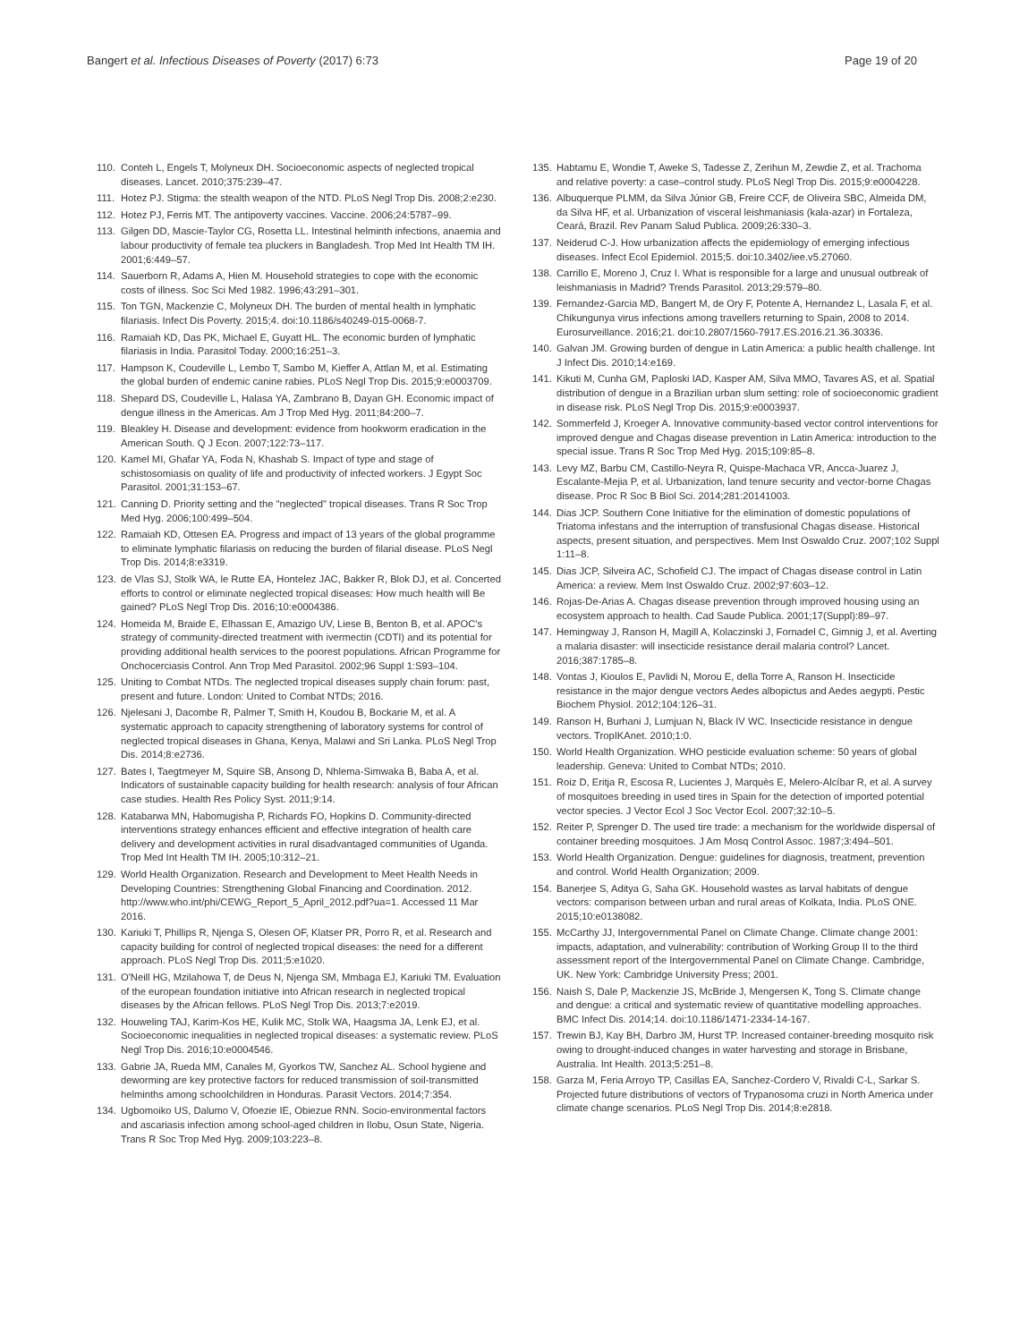Bangert et al. Infectious Diseases of Poverty (2017) 6:73
Page 19 of 20
110. Conteh L, Engels T, Molyneux DH. Socioeconomic aspects of neglected tropical diseases. Lancet. 2010;375:239–47.
111. Hotez PJ. Stigma: the stealth weapon of the NTD. PLoS Negl Trop Dis. 2008;2:e230.
112. Hotez PJ, Ferris MT. The antipoverty vaccines. Vaccine. 2006;24:5787–99.
113. Gilgen DD, Mascie-Taylor CG, Rosetta LL. Intestinal helminth infections, anaemia and labour productivity of female tea pluckers in Bangladesh. Trop Med Int Health TM IH. 2001;6:449–57.
114. Sauerborn R, Adams A, Hien M. Household strategies to cope with the economic costs of illness. Soc Sci Med 1982. 1996;43:291–301.
115. Ton TGN, Mackenzie C, Molyneux DH. The burden of mental health in lymphatic filariasis. Infect Dis Poverty. 2015;4. doi:10.1186/s40249-015-0068-7.
116. Ramaiah KD, Das PK, Michael E, Guyatt HL. The economic burden of lymphatic filariasis in India. Parasitol Today. 2000;16:251–3.
117. Hampson K, Coudeville L, Lembo T, Sambo M, Kieffer A, Attlan M, et al. Estimating the global burden of endemic canine rabies. PLoS Negl Trop Dis. 2015;9:e0003709.
118. Shepard DS, Coudeville L, Halasa YA, Zambrano B, Dayan GH. Economic impact of dengue illness in the Americas. Am J Trop Med Hyg. 2011;84:200–7.
119. Bleakley H. Disease and development: evidence from hookworm eradication in the American South. Q J Econ. 2007;122:73–117.
120. Kamel MI, Ghafar YA, Foda N, Khashab S. Impact of type and stage of schistosomiasis on quality of life and productivity of infected workers. J Egypt Soc Parasitol. 2001;31:153–67.
121. Canning D. Priority setting and the "neglected" tropical diseases. Trans R Soc Trop Med Hyg. 2006;100:499–504.
122. Ramaiah KD, Ottesen EA. Progress and impact of 13 years of the global programme to eliminate lymphatic filariasis on reducing the burden of filarial disease. PLoS Negl Trop Dis. 2014;8:e3319.
123. de Vlas SJ, Stolk WA, le Rutte EA, Hontelez JAC, Bakker R, Blok DJ, et al. Concerted efforts to control or eliminate neglected tropical diseases: How much health will Be gained? PLoS Negl Trop Dis. 2016;10:e0004386.
124. Homeida M, Braide E, Elhassan E, Amazigo UV, Liese B, Benton B, et al. APOC's strategy of community-directed treatment with ivermectin (CDTI) and its potential for providing additional health services to the poorest populations. African Programme for Onchocerciasis Control. Ann Trop Med Parasitol. 2002;96 Suppl 1:S93–104.
125. Uniting to Combat NTDs. The neglected tropical diseases supply chain forum: past, present and future. London: United to Combat NTDs; 2016.
126. Njelesani J, Dacombe R, Palmer T, Smith H, Koudou B, Bockarie M, et al. A systematic approach to capacity strengthening of laboratory systems for control of neglected tropical diseases in Ghana, Kenya, Malawi and Sri Lanka. PLoS Negl Trop Dis. 2014;8:e2736.
127. Bates I, Taegtmeyer M, Squire SB, Ansong D, Nhlema-Simwaka B, Baba A, et al. Indicators of sustainable capacity building for health research: analysis of four African case studies. Health Res Policy Syst. 2011;9:14.
128. Katabarwa MN, Habomugisha P, Richards FO, Hopkins D. Community-directed interventions strategy enhances efficient and effective integration of health care delivery and development activities in rural disadvantaged communities of Uganda. Trop Med Int Health TM IH. 2005;10:312–21.
129. World Health Organization. Research and Development to Meet Health Needs in Developing Countries: Strengthening Global Financing and Coordination. 2012. http://www.who.int/phi/CEWG_Report_5_April_2012.pdf?ua=1. Accessed 11 Mar 2016.
130. Kariuki T, Phillips R, Njenga S, Olesen OF, Klatser PR, Porro R, et al. Research and capacity building for control of neglected tropical diseases: the need for a different approach. PLoS Negl Trop Dis. 2011;5:e1020.
131. O'Neill HG, Mzilahowa T, de Deus N, Njenga SM, Mmbaga EJ, Kariuki TM. Evaluation of the european foundation initiative into African research in neglected tropical diseases by the African fellows. PLoS Negl Trop Dis. 2013;7:e2019.
132. Houweling TAJ, Karim-Kos HE, Kulik MC, Stolk WA, Haagsma JA, Lenk EJ, et al. Socioeconomic inequalities in neglected tropical diseases: a systematic review. PLoS Negl Trop Dis. 2016;10:e0004546.
133. Gabrie JA, Rueda MM, Canales M, Gyorkos TW, Sanchez AL. School hygiene and deworming are key protective factors for reduced transmission of soil-transmitted helminths among schoolchildren in Honduras. Parasit Vectors. 2014;7:354.
134. Ugbomoiko US, Dalumo V, Ofoezie IE, Obiezue RNN. Socio-environmental factors and ascariasis infection among school-aged children in Ilobu, Osun State, Nigeria. Trans R Soc Trop Med Hyg. 2009;103:223–8.
135. Habtamu E, Wondie T, Aweke S, Tadesse Z, Zerihun M, Zewdie Z, et al. Trachoma and relative poverty: a case–control study. PLoS Negl Trop Dis. 2015;9:e0004228.
136. Albuquerque PLMM, da Silva Júnior GB, Freire CCF, de Oliveira SBC, Almeida DM, da Silva HF, et al. Urbanization of visceral leishmaniasis (kala-azar) in Fortaleza, Ceará, Brazil. Rev Panam Salud Publica. 2009;26:330–3.
137. Neiderud C-J. How urbanization affects the epidemiology of emerging infectious diseases. Infect Ecol Epidemiol. 2015;5. doi:10.3402/iee.v5.27060.
138. Carrillo E, Moreno J, Cruz I. What is responsible for a large and unusual outbreak of leishmaniasis in Madrid? Trends Parasitol. 2013;29:579–80.
139. Fernandez-Garcia MD, Bangert M, de Ory F, Potente A, Hernandez L, Lasala F, et al. Chikungunya virus infections among travellers returning to Spain, 2008 to 2014. Eurosurveillance. 2016;21. doi:10.2807/1560-7917.ES.2016.21.36.30336.
140. Galvan JM. Growing burden of dengue in Latin America: a public health challenge. Int J Infect Dis. 2010;14:e169.
141. Kikuti M, Cunha GM, Paploski IAD, Kasper AM, Silva MMO, Tavares AS, et al. Spatial distribution of dengue in a Brazilian urban slum setting: role of socioeconomic gradient in disease risk. PLoS Negl Trop Dis. 2015;9:e0003937.
142. Sommerfeld J, Kroeger A. Innovative community-based vector control interventions for improved dengue and Chagas disease prevention in Latin America: introduction to the special issue. Trans R Soc Trop Med Hyg. 2015;109:85–8.
143. Levy MZ, Barbu CM, Castillo-Neyra R, Quispe-Machaca VR, Ancca-Juarez J, Escalante-Mejia P, et al. Urbanization, land tenure security and vector-borne Chagas disease. Proc R Soc B Biol Sci. 2014;281:20141003.
144. Dias JCP. Southern Cone Initiative for the elimination of domestic populations of Triatoma infestans and the interruption of transfusional Chagas disease. Historical aspects, present situation, and perspectives. Mem Inst Oswaldo Cruz. 2007;102 Suppl 1:11–8.
145. Dias JCP, Silveira AC, Schofield CJ. The impact of Chagas disease control in Latin America: a review. Mem Inst Oswaldo Cruz. 2002;97:603–12.
146. Rojas-De-Arias A. Chagas disease prevention through improved housing using an ecosystem approach to health. Cad Saude Publica. 2001;17(Suppl):89–97.
147. Hemingway J, Ranson H, Magill A, Kolaczinski J, Fornadel C, Gimnig J, et al. Averting a malaria disaster: will insecticide resistance derail malaria control? Lancet. 2016;387:1785–8.
148. Vontas J, Kioulos E, Pavlidi N, Morou E, della Torre A, Ranson H. Insecticide resistance in the major dengue vectors Aedes albopictus and Aedes aegypti. Pestic Biochem Physiol. 2012;104:126–31.
149. Ranson H, Burhani J, Lumjuan N, Black IV WC. Insecticide resistance in dengue vectors. TropIKAnet. 2010;1:0.
150. World Health Organization. WHO pesticide evaluation scheme: 50 years of global leadership. Geneva: United to Combat NTDs; 2010.
151. Roiz D, Eritja R, Escosa R, Lucientes J, Marquès E, Melero-Alcíbar R, et al. A survey of mosquitoes breeding in used tires in Spain for the detection of imported potential vector species. J Vector Ecol J Soc Vector Ecol. 2007;32:10–5.
152. Reiter P, Sprenger D. The used tire trade: a mechanism for the worldwide dispersal of container breeding mosquitoes. J Am Mosq Control Assoc. 1987;3:494–501.
153. World Health Organization. Dengue: guidelines for diagnosis, treatment, prevention and control. World Health Organization; 2009.
154. Banerjee S, Aditya G, Saha GK. Household wastes as larval habitats of dengue vectors: comparison between urban and rural areas of Kolkata, India. PLoS ONE. 2015;10:e0138082.
155. McCarthy JJ, Intergovernmental Panel on Climate Change. Climate change 2001: impacts, adaptation, and vulnerability: contribution of Working Group II to the third assessment report of the Intergovernmental Panel on Climate Change. Cambridge, UK. New York: Cambridge University Press; 2001.
156. Naish S, Dale P, Mackenzie JS, McBride J, Mengersen K, Tong S. Climate change and dengue: a critical and systematic review of quantitative modelling approaches. BMC Infect Dis. 2014;14. doi:10.1186/1471-2334-14-167.
157. Trewin BJ, Kay BH, Darbro JM, Hurst TP. Increased container-breeding mosquito risk owing to drought-induced changes in water harvesting and storage in Brisbane, Australia. Int Health. 2013;5:251–8.
158. Garza M, Feria Arroyo TP, Casillas EA, Sanchez-Cordero V, Rivaldi C-L, Sarkar S. Projected future distributions of vectors of Trypanosoma cruzi in North America under climate change scenarios. PLoS Negl Trop Dis. 2014;8:e2818.